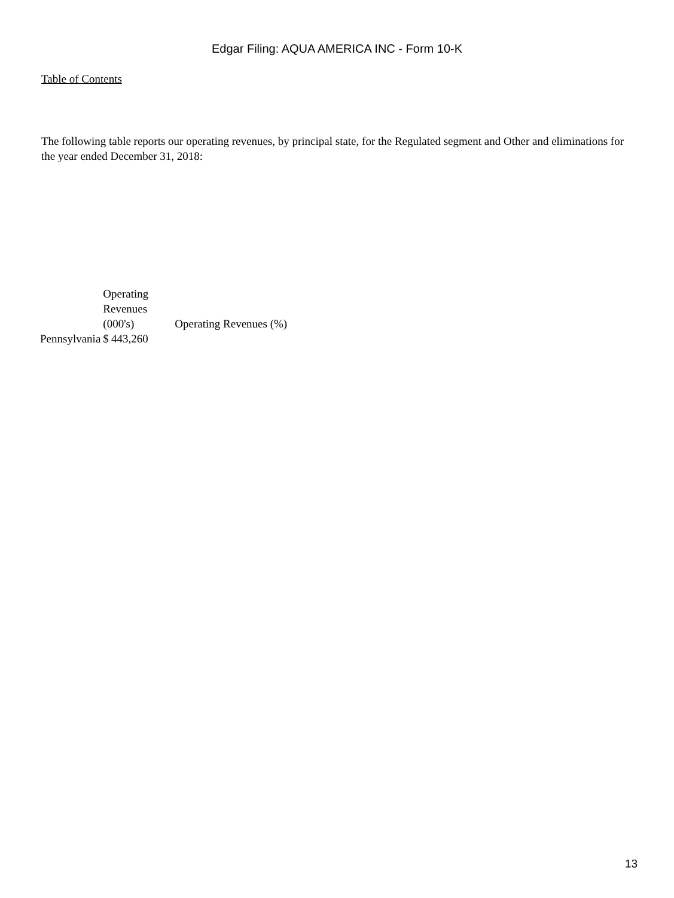Edgar Filing: AQUA AMERICA INC - Form 10-K
Table of Contents
The following table reports our operating revenues, by principal state, for the Regulated segment and Other and eliminations for the year ended December 31, 2018:
| | Operating Revenues (000's) | | Operating Revenues (%) |
| --- | --- | --- | --- |
| Pennsylvania | $ | 443,260 | |
13